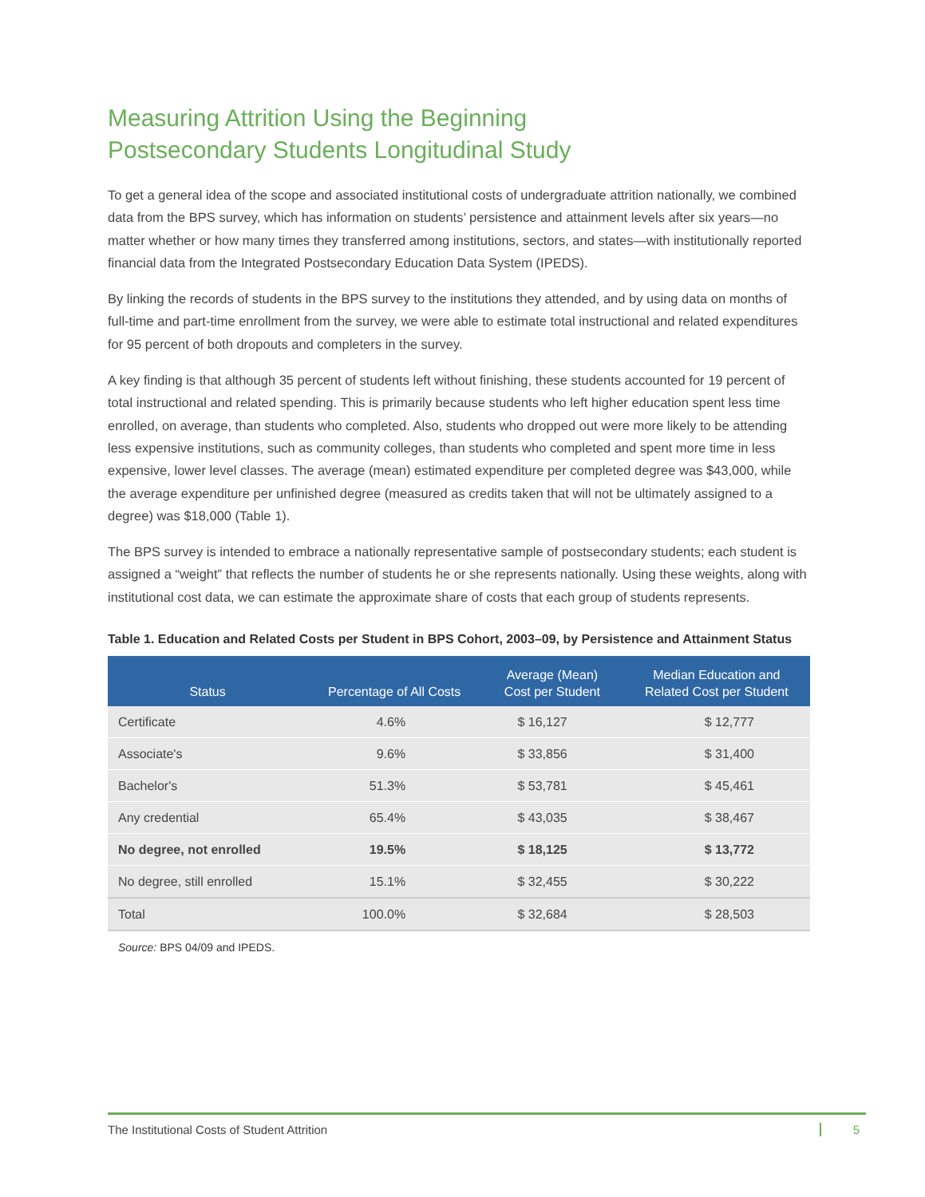Measuring Attrition Using the Beginning
Postsecondary Students Longitudinal Study
To get a general idea of the scope and associated institutional costs of undergraduate attrition nationally, we combined data from the BPS survey, which has information on students’ persistence and attainment levels after six years—no matter whether or how many times they transferred among institutions, sectors, and states—with institutionally reported financial data from the Integrated Postsecondary Education Data System (IPEDS).
By linking the records of students in the BPS survey to the institutions they attended, and by using data on months of full-time and part-time enrollment from the survey, we were able to estimate total instructional and related expenditures for 95 percent of both dropouts and completers in the survey.
A key finding is that although 35 percent of students left without finishing, these students accounted for 19 percent of total instructional and related spending. This is primarily because students who left higher education spent less time enrolled, on average, than students who completed. Also, students who dropped out were more likely to be attending less expensive institutions, such as community colleges, than students who completed and spent more time in less expensive, lower level classes. The average (mean) estimated expenditure per completed degree was $43,000, while the average expenditure per unfinished degree (measured as credits taken that will not be ultimately assigned to a degree) was $18,000 (Table 1).
The BPS survey is intended to embrace a nationally representative sample of postsecondary students; each student is assigned a “weight” that reflects the number of students he or she represents nationally. Using these weights, along with institutional cost data, we can estimate the approximate share of costs that each group of students represents.
Table 1. Education and Related Costs per Student in BPS Cohort, 2003–09, by Persistence and Attainment Status
| Status | Percentage of All Costs | Average (Mean) Cost per Student | Median Education and Related Cost per Student |
| --- | --- | --- | --- |
| Certificate | 4.6% | $ 16,127 | $ 12,777 |
| Associate's | 9.6% | $ 33,856 | $ 31,400 |
| Bachelor's | 51.3% | $ 53,781 | $ 45,461 |
| Any credential | 65.4% | $ 43,035 | $ 38,467 |
| No degree, not enrolled | 19.5% | $ 18,125 | $ 13,772 |
| No degree, still enrolled | 15.1% | $ 32,455 | $ 30,222 |
| Total | 100.0% | $ 32,684 | $ 28,503 |
Source: BPS 04/09 and IPEDS.
The Institutional Costs of Student Attrition 5